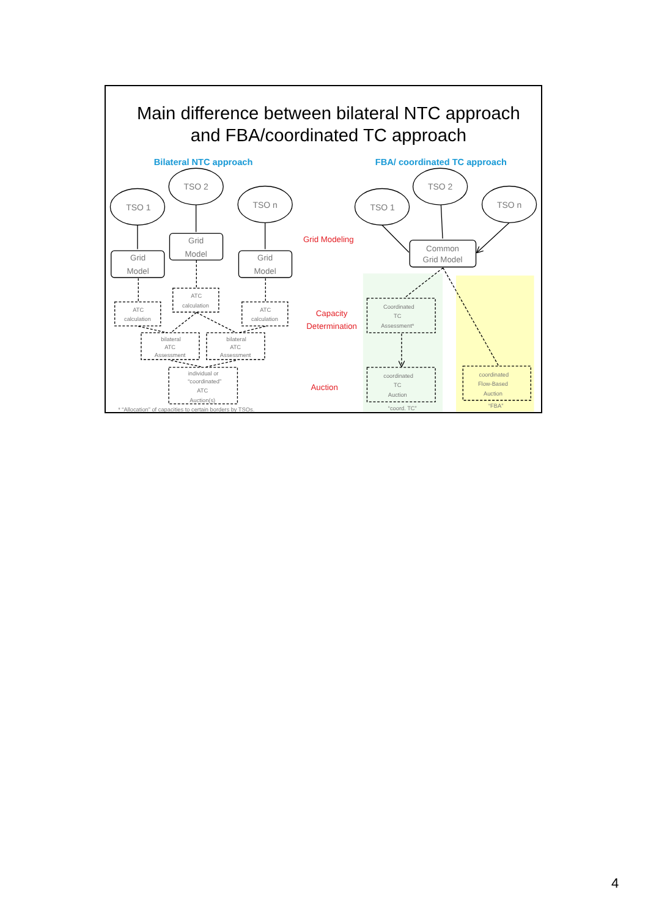Main difference between bilateral NTC approach
and FBA/coordinated TC approach
Bilateral NTC approach
FBA/ coordinated TC approach
TSO 1
TSO 2
TSO n
Grid
Model
Grid
Model
Grid
Model
ATC
calculation
ATC
calculation
ATC
calculation
bilateral
ATC
Assessment
bilateral
ATC
Assessment
individual or
“coordinated”
ATC
Auction(s)
* “Allocation” of capacities to certain borders by TSOs.
TSO 1
TSO 2
TSO n
Common
Grid Model
Coordinated
TC
Assessment*
coordinated
TC
Auction
“coord. TC”
coordinated
Flow-Based
Auction
“FBA”
Grid Modeling
Capacity
Determination
Auction
4